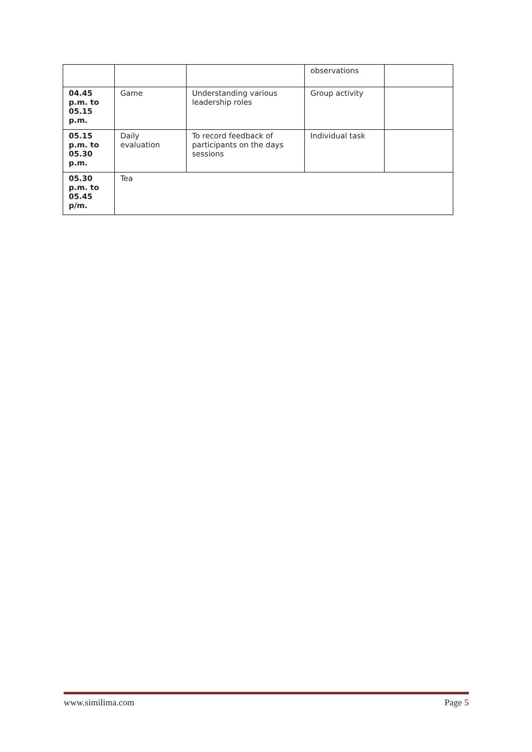| | | | observations | |
| 04.45 p.m. to 05.15 p.m. | Game | Understanding various leadership roles | Group activity | |
| 05.15 p.m. to 05.30 p.m. | Daily evaluation | To record feedback of participants on the days sessions | Individual task | |
| 05.30 p.m. to 05.45 p/m. | Tea | | | |
www.similima.com Page 5